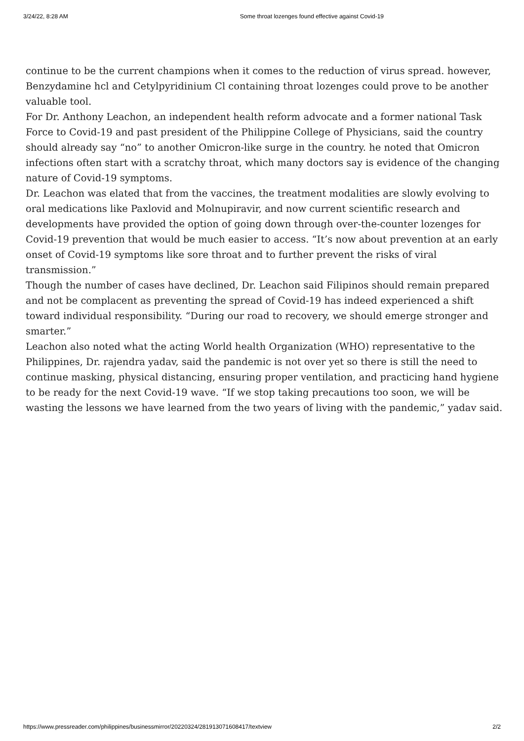3/24/22, 8:28 AM Some throat lozenges found effective against Covid-19
continue to be the current champions when it comes to the reduction of virus spread. however, Benzydamine hcl and Cetylpyridinium Cl containing throat lozenges could prove to be another valuable tool.
For Dr. Anthony Leachon, an independent health reform advocate and a former national Task Force to Covid-19 and past president of the Philippine College of Physicians, said the country should already say “no” to another Omicron-like surge in the country. he noted that Omicron infections often start with a scratchy throat, which many doctors say is evidence of the changing nature of Covid-19 symptoms.
Dr. Leachon was elated that from the vaccines, the treatment modalities are slowly evolving to oral medications like Paxlovid and Molnupiravir, and now current scientific research and developments have provided the option of going down through over-the-counter lozenges for Covid-19 prevention that would be much easier to access. “It’s now about prevention at an early onset of Covid-19 symptoms like sore throat and to further prevent the risks of viral transmission.”
Though the number of cases have declined, Dr. Leachon said Filipinos should remain prepared and not be complacent as preventing the spread of Covid-19 has indeed experienced a shift toward individual responsibility. “During our road to recovery, we should emerge stronger and smarter.”
Leachon also noted what the acting World health Organization (WHO) representative to the Philippines, Dr. rajendra yadav, said the pandemic is not over yet so there is still the need to continue masking, physical distancing, ensuring proper ventilation, and practicing hand hygiene to be ready for the next Covid-19 wave. “If we stop taking precautions too soon, we will be wasting the lessons we have learned from the two years of living with the pandemic,” yadav said.
https://www.pressreader.com/philippines/businessmirror/20220324/281913071608417/textview 2/2